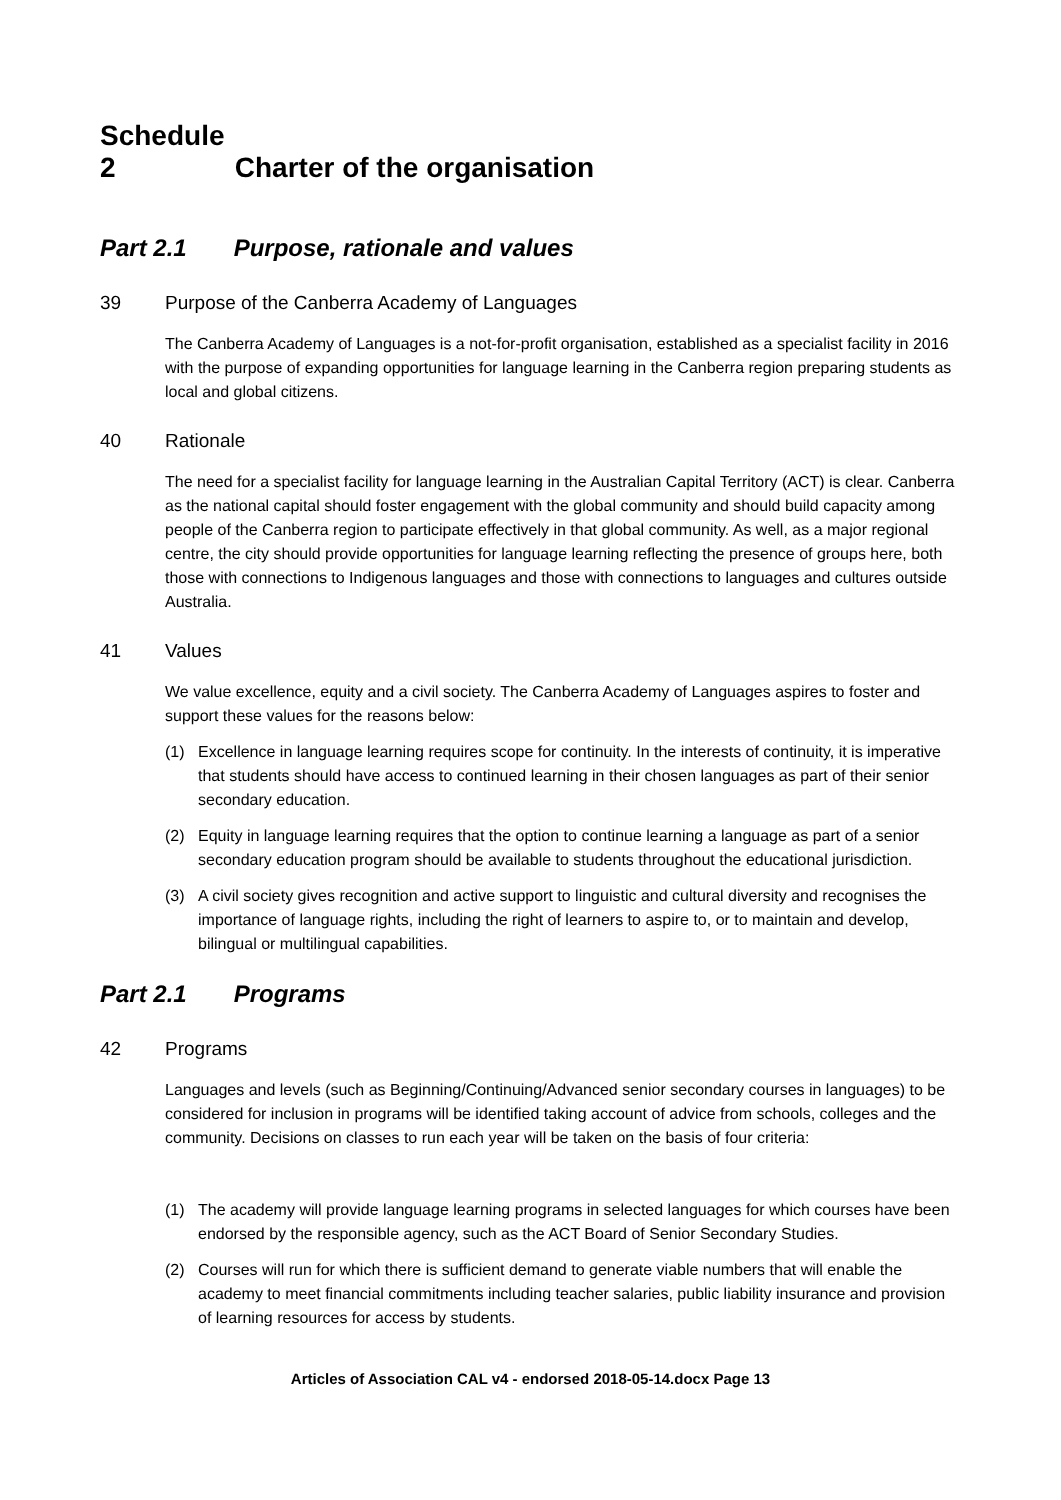Schedule 2 Charter of the organisation
Part 2.1 Purpose, rationale and values
39 Purpose of the Canberra Academy of Languages
The Canberra Academy of Languages is a not-for-profit organisation, established as a specialist facility in 2016 with the purpose of expanding opportunities for language learning in the Canberra region preparing students as local and global citizens.
40 Rationale
The need for a specialist facility for language learning in the Australian Capital Territory (ACT) is clear. Canberra as the national capital should foster engagement with the global community and should build capacity among people of the Canberra region to participate effectively in that global community. As well, as a major regional centre, the city should provide opportunities for language learning reflecting the presence of groups here, both those with connections to Indigenous languages and those with connections to languages and cultures outside Australia.
41 Values
We value excellence, equity and a civil society. The Canberra Academy of Languages aspires to foster and support these values for the reasons below:
(1) Excellence in language learning requires scope for continuity. In the interests of continuity, it is imperative that students should have access to continued learning in their chosen languages as part of their senior secondary education.
(2) Equity in language learning requires that the option to continue learning a language as part of a senior secondary education program should be available to students throughout the educational jurisdiction.
(3) A civil society gives recognition and active support to linguistic and cultural diversity and recognises the importance of language rights, including the right of learners to aspire to, or to maintain and develop, bilingual or multilingual capabilities.
Part 2.1 Programs
42 Programs
Languages and levels (such as Beginning/Continuing/Advanced senior secondary courses in languages) to be considered for inclusion in programs will be identified taking account of advice from schools, colleges and the community. Decisions on classes to run each year will be taken on the basis of four criteria:
(1) The academy will provide language learning programs in selected languages for which courses have been endorsed by the responsible agency, such as the ACT Board of Senior Secondary Studies.
(2) Courses will run for which there is sufficient demand to generate viable numbers that will enable the academy to meet financial commitments including teacher salaries, public liability insurance and provision of learning resources for access by students.
Articles of Association CAL v4 - endorsed 2018-05-14.docx Page 13